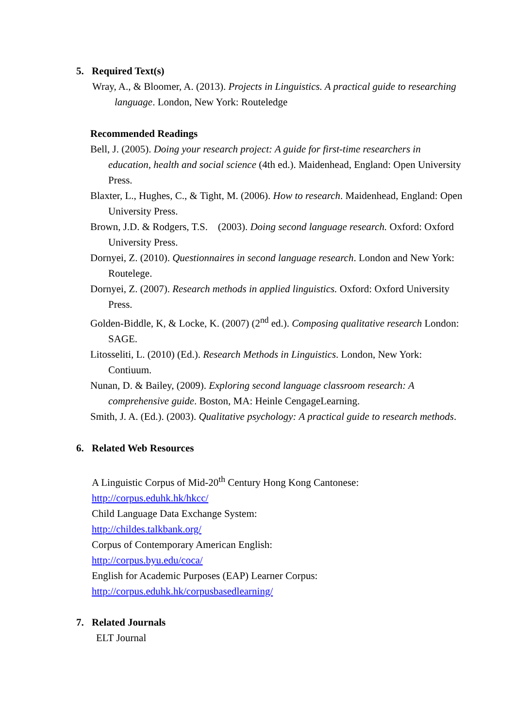5. Required Text(s)
Wray, A., & Bloomer, A. (2013). Projects in Linguistics. A practical guide to researching language. London, New York: Routeledge
Recommended Readings
Bell, J. (2005). Doing your research project: A guide for first-time researchers in education, health and social science (4th ed.). Maidenhead, England: Open University Press.
Blaxter, L., Hughes, C., & Tight, M. (2006). How to research. Maidenhead, England: Open University Press.
Brown, J.D. & Rodgers, T.S. (2003). Doing second language research. Oxford: Oxford University Press.
Dornyei, Z. (2010). Questionnaires in second language research. London and New York: Routelege.
Dornyei, Z. (2007). Research methods in applied linguistics. Oxford: Oxford University Press.
Golden-Biddle, K, & Locke, K. (2007) (2<sup>nd</sup> ed.). Composing qualitative research London: SAGE.
Litosseliti, L. (2010) (Ed.). Research Methods in Linguistics. London, New York: Contiuum.
Nunan, D. & Bailey, (2009). Exploring second language classroom research: A comprehensive guide. Boston, MA: Heinle CengageLearning.
Smith, J. A. (Ed.). (2003). Qualitative psychology: A practical guide to research methods.
6. Related Web Resources
A Linguistic Corpus of Mid-20<sup>th</sup> Century Hong Kong Cantonese:
http://corpus.eduhk.hk/hkcc/
Child Language Data Exchange System:
http://childes.talkbank.org/
Corpus of Contemporary American English:
http://corpus.byu.edu/coca/
English for Academic Purposes (EAP) Learner Corpus:
http://corpus.eduhk.hk/corpusbasedlearning/
7. Related Journals
ELT Journal